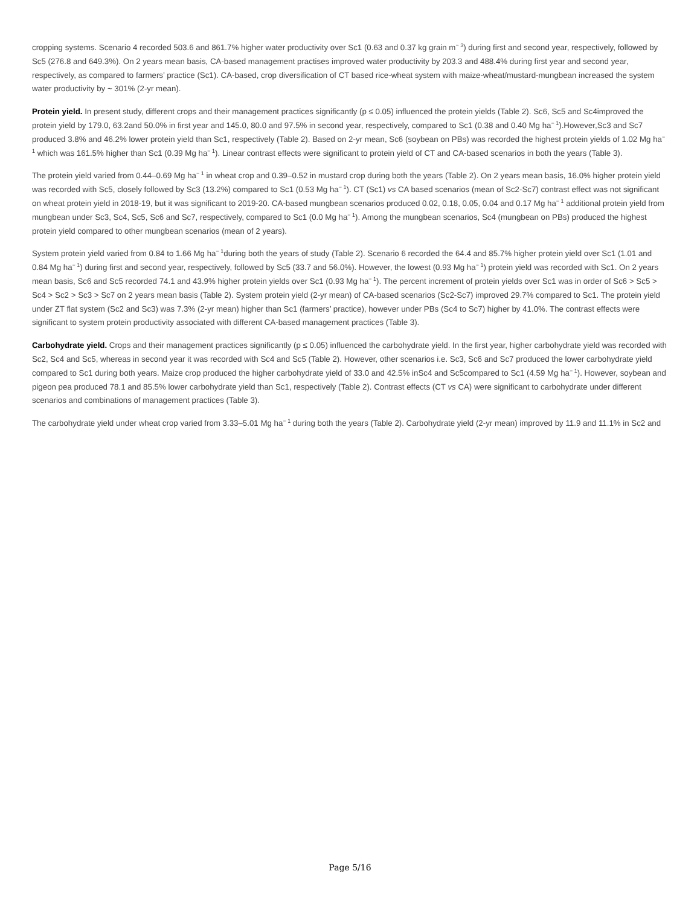cropping systems. Scenario 4 recorded 503.6 and 861.7% higher water productivity over Sc1 (0.63 and 0.37 kg grain m<sup>− 3</sup>) during first and second year, respectively, followed by Sc5 (276.8 and 649.3%). On 2 years mean basis, CA-based management practises improved water productivity by 203.3 and 488.4% during first year and second year, respectively, as compared to farmers’ practice (Sc1). CA-based, crop diversification of CT based rice-wheat system with maize-wheat/mustard-mungbean increased the system water productivity by ~ 301% (2-yr mean).
Protein yield. In present study, different crops and their management practices significantly (p ≤ 0.05) influenced the protein yields (Table 2). Sc6, Sc5 and Sc4improved the protein yield by 179.0, 63.2and 50.0% in first year and 145.0, 80.0 and 97.5% in second year, respectively, compared to Sc1 (0.38 and 0.40 Mg ha<sup>− 1</sup>).However,Sc3 and Sc7 produced 3.8% and 46.2% lower protein yield than Sc1, respectively (Table 2). Based on 2-yr mean, Sc6 (soybean on PBs) was recorded the highest protein yields of 1.02 Mg ha<sup>− 1</sup> which was 161.5% higher than Sc1 (0.39 Mg ha<sup>− 1</sup>). Linear contrast effects were significant to protein yield of CT and CA-based scenarios in both the years (Table 3).
The protein yield varied from 0.44–0.69 Mg ha<sup>− 1</sup> in wheat crop and 0.39–0.52 in mustard crop during both the years (Table 2). On 2 years mean basis, 16.0% higher protein yield was recorded with Sc5, closely followed by Sc3 (13.2%) compared to Sc1 (0.53 Mg ha<sup>− 1</sup>). CT (Sc1) vs CA based scenarios (mean of Sc2-Sc7) contrast effect was not significant on wheat protein yield in 2018-19, but it was significant to 2019-20. CA-based mungbean scenarios produced 0.02, 0.18, 0.05, 0.04 and 0.17 Mg ha<sup>− 1</sup> additional protein yield from mungbean under Sc3, Sc4, Sc5, Sc6 and Sc7, respectively, compared to Sc1 (0.0 Mg ha<sup>− 1</sup>). Among the mungbean scenarios, Sc4 (mungbean on PBs) produced the highest protein yield compared to other mungbean scenarios (mean of 2 years).
System protein yield varied from 0.84 to 1.66 Mg ha<sup>− 1</sup>during both the years of study (Table 2). Scenario 6 recorded the 64.4 and 85.7% higher protein yield over Sc1 (1.01 and 0.84 Mg ha<sup>− 1</sup>) during first and second year, respectively, followed by Sc5 (33.7 and 56.0%). However, the lowest (0.93 Mg ha<sup>− 1</sup>) protein yield was recorded with Sc1. On 2 years mean basis, Sc6 and Sc5 recorded 74.1 and 43.9% higher protein yields over Sc1 (0.93 Mg ha<sup>− 1</sup>). The percent increment of protein yields over Sc1 was in order of Sc6 > Sc5 > Sc4 > Sc2 > Sc3 > Sc7 on 2 years mean basis (Table 2). System protein yield (2-yr mean) of CA-based scenarios (Sc2-Sc7) improved 29.7% compared to Sc1. The protein yield under ZT flat system (Sc2 and Sc3) was 7.3% (2-yr mean) higher than Sc1 (farmers’ practice), however under PBs (Sc4 to Sc7) higher by 41.0%. The contrast effects were significant to system protein productivity associated with different CA-based management practices (Table 3).
Carbohydrate yield. Crops and their management practices significantly (p ≤ 0.05) influenced the carbohydrate yield. In the first year, higher carbohydrate yield was recorded with Sc2, Sc4 and Sc5, whereas in second year it was recorded with Sc4 and Sc5 (Table 2). However, other scenarios i.e. Sc3, Sc6 and Sc7 produced the lower carbohydrate yield compared to Sc1 during both years. Maize crop produced the higher carbohydrate yield of 33.0 and 42.5% inSc4 and Sc5compared to Sc1 (4.59 Mg ha<sup>− 1</sup>). However, soybean and pigeon pea produced 78.1 and 85.5% lower carbohydrate yield than Sc1, respectively (Table 2). Contrast effects (CT vs CA) were significant to carbohydrate under different scenarios and combinations of management practices (Table 3).
The carbohydrate yield under wheat crop varied from 3.33–5.01 Mg ha<sup>− 1</sup> during both the years (Table 2). Carbohydrate yield (2-yr mean) improved by 11.9 and 11.1% in Sc2 and
Page 5/16